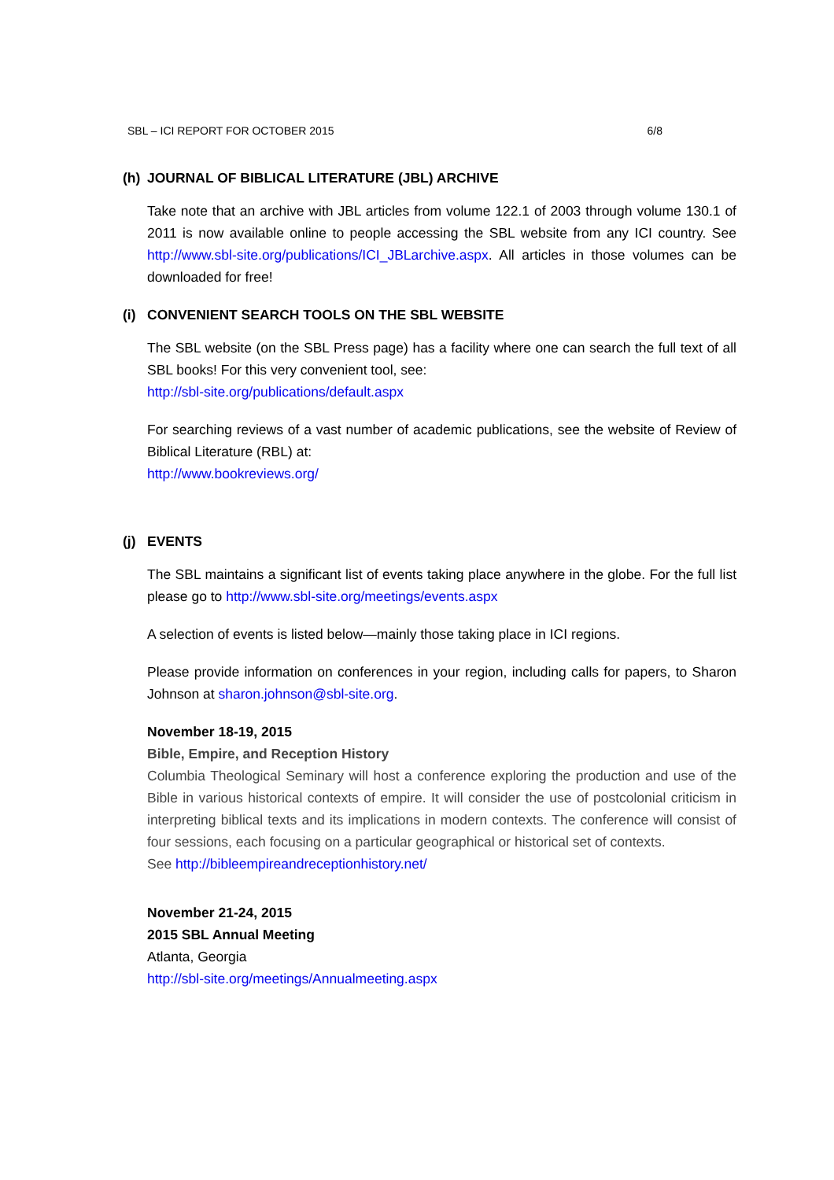SBL – ICI REPORT FOR OCTOBER 2015 6/8
(h) JOURNAL OF BIBLICAL LITERATURE (JBL) ARCHIVE
Take note that an archive with JBL articles from volume 122.1 of 2003 through volume 130.1 of 2011 is now available online to people accessing the SBL website from any ICI country. See http://www.sbl-site.org/publications/ICI_JBLarchive.aspx. All articles in those volumes can be downloaded for free!
(i) CONVENIENT SEARCH TOOLS ON THE SBL WEBSITE
The SBL website (on the SBL Press page) has a facility where one can search the full text of all SBL books! For this very convenient tool, see:
http://sbl-site.org/publications/default.aspx
For searching reviews of a vast number of academic publications, see the website of Review of Biblical Literature (RBL) at:
http://www.bookreviews.org/
(j) EVENTS
The SBL maintains a significant list of events taking place anywhere in the globe. For the full list please go to http://www.sbl-site.org/meetings/events.aspx
A selection of events is listed below—mainly those taking place in ICI regions.
Please provide information on conferences in your region, including calls for papers, to Sharon Johnson at sharon.johnson@sbl-site.org.
November 18-19, 2015
Bible, Empire, and Reception History
Columbia Theological Seminary will host a conference exploring the production and use of the Bible in various historical contexts of empire. It will consider the use of postcolonial criticism in interpreting biblical texts and its implications in modern contexts. The conference will consist of four sessions, each focusing on a particular geographical or historical set of contexts.
See http://bibleempireandreceptionhistory.net/
November 21-24, 2015
2015 SBL Annual Meeting
Atlanta, Georgia
http://sbl-site.org/meetings/Annualmeeting.aspx